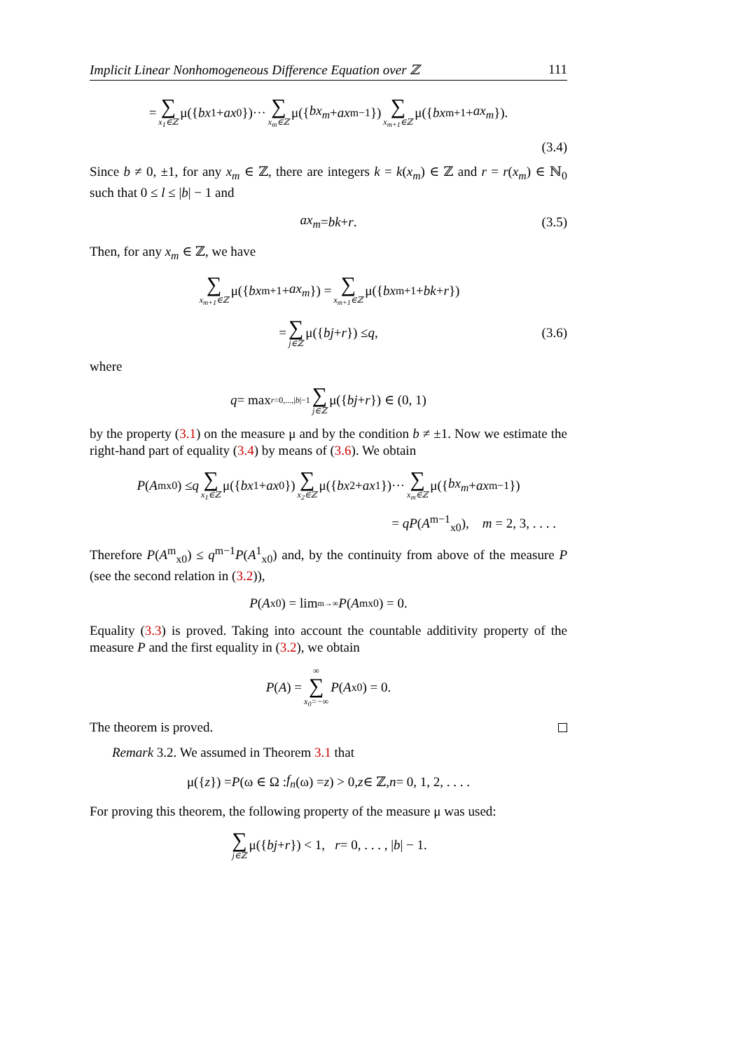Implicit Linear Nonhomogeneous Difference Equation over ℤ 111
= ∑ x<sub>1</sub>∈ℤ μ({ bx<sub>1</sub> + ax<sub>0</sub>})··· ∑ x<sub>m</sub>∈ℤ μ({ bx<sub>m</sub> + ax<sub>m−1</sub>}) ∑ x<sub>m+1</sub>∈ℤ μ({ bx<sub>m+1</sub> + ax<sub>m</sub> }).
(3.4)
Since b ≠ 0, ±1, for any x<sub>m</sub> ∈ ℤ, there are integers k = k(x<sub>m</sub>) ∈ ℤ and r = r(x<sub>m</sub>) ∈ ℕ<sub>0</sub> such that 0 ≤ l ≤ |b| − 1 and
ax<sub>m</sub> = bk + r. (3.5)
Then, for any x<sub>m</sub> ∈ ℤ, we have
∑ x<sub>m+1</sub>∈ℤ μ({ bx<sub>m+1</sub> + ax<sub>m</sub> }) = ∑ x<sub>m+1</sub>∈ℤ μ({ bx<sub>m+1</sub> + bk + r })
= ∑ j∈ℤ μ({ bj + r }) ≤ q, (3.6)
where
q = max<sub>r=0,...,|b|−1</sub> ∑ j∈ℤ μ({ bj + r }) ∈ (0, 1)
by the property (3.1) on the measure μ and by the condition b ≠ ±1. Now we estimate the right-hand part of equality (3.4) by means of (3.6). We obtain
P (A<sup>m</sup><sub>x0</sub>) ≤ q ∑ x<sub>1</sub>∈ℤ μ({ bx<sub>1</sub> + ax<sub>0</sub>}) ∑ x<sub>2</sub>∈ℤ μ({ bx<sub>2</sub> + ax<sub>1</sub>})··· ∑ x<sub>m</sub>∈ℤ μ({ bx<sub>m</sub> + ax<sub>m−1</sub>})
= qP(A<sup>m−1</sup><sub>x0</sub>), m = 2, 3, . . . .
Therefore P(A<sup>m</sup><sub>x0</sub>) ≤ q<sup>m−1</sup>P(A<sup>1</sup><sub>x0</sub>) and, by the continuity from above of the measure P (see the second relation in (3.2)),
P (A<sub>x0</sub>) = lim<sub>m→∞</sub> P (A<sup>m</sup><sub>x0</sub>) = 0.
Equality (3.3) is proved. Taking into account the countable additivity property of the measure P and the first equality in (3.2), we obtain
P (A) = ∞ ∑ x<sub>0</sub>=−∞ P (A<sub>x0</sub>) = 0.
The theorem is proved.
Remark 3.2. We assumed in Theorem 3.1 that
μ({ z }) = P (ω ∈ Ω : f<sub>n</sub> (ω) = z) > 0, z ∈ ℤ, n = 0, 1, 2, . . . .
For proving this theorem, the following property of the measure μ was used:
∑ j∈ℤ μ({ bj + r }) < 1, r = 0, . . . , | b | − 1.